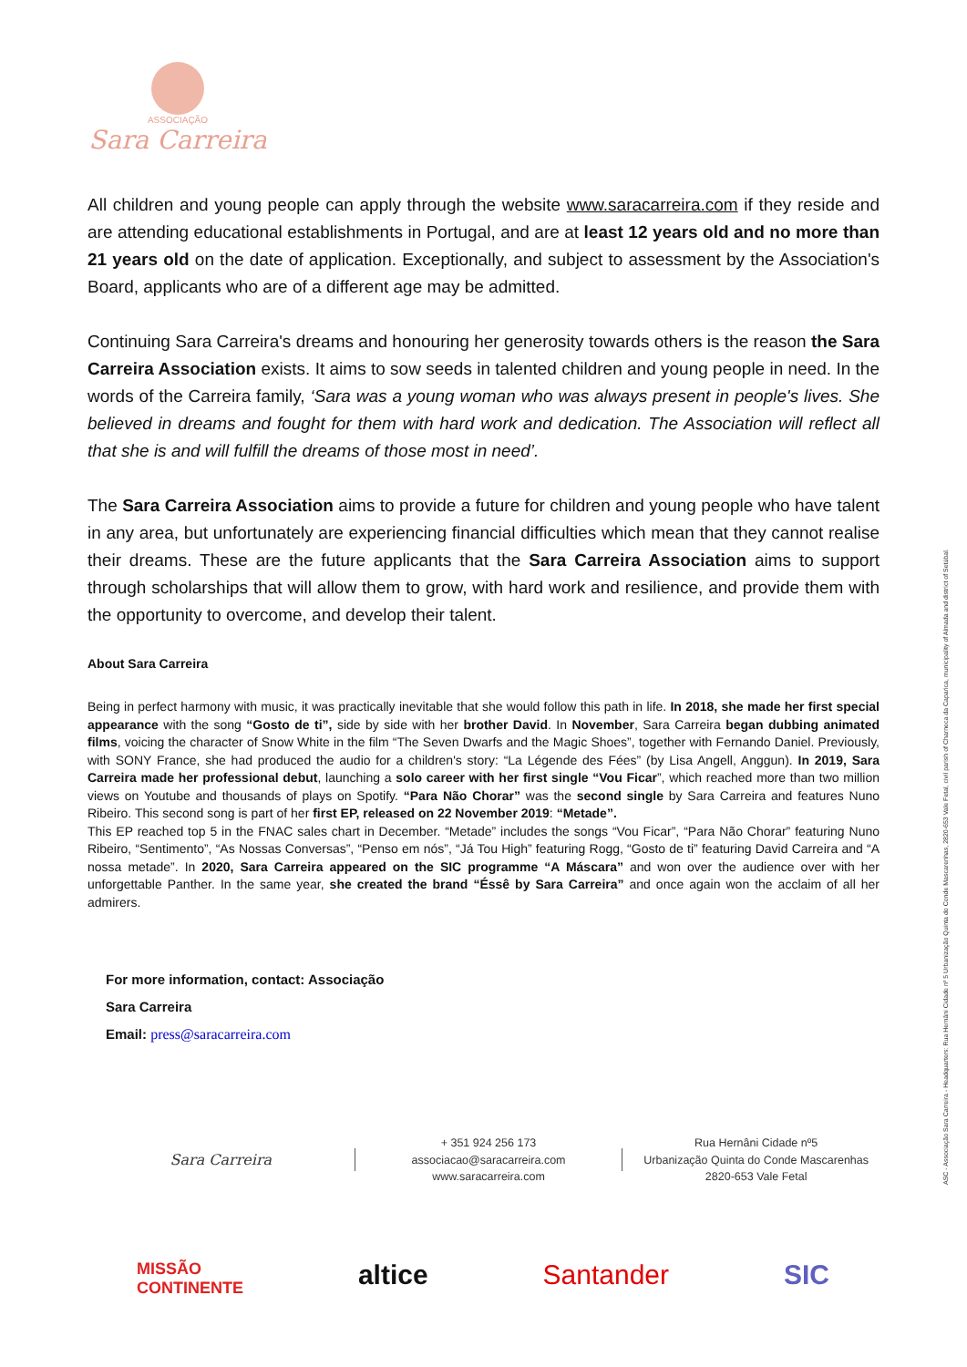ASSOCIAÇÃO
Sara Carreira
ASC - Associação Sara Carreira - Headquarters: Rua Hernâni Cidade nº 5 Urbanização Quinta do Conde Mascarenhas, 2820-653 Vale Fetal, civil parish of Charneca da Caparica, municipality of Almada and district of Setúbal.
All children and young people can apply through the website www.saracarreira.com if they reside and are attending educational establishments in Portugal, and are at least 12 years old and no more than 21 years old on the date of application. Exceptionally, and subject to assessment by the Association's Board, applicants who are of a different age may be admitted.
Continuing Sara Carreira's dreams and honouring her generosity towards others is the reason the Sara Carreira Association exists. It aims to sow seeds in talented children and young people in need. In the words of the Carreira family, ‘Sara was a young woman who was always present in people's lives. She believed in dreams and fought for them with hard work and dedication. The Association will reflect all that she is and will fulfill the dreams of those most in need’.
The Sara Carreira Association aims to provide a future for children and young people who have talent in any area, but unfortunately are experiencing financial difficulties which mean that they cannot realise their dreams. These are the future applicants that the Sara Carreira Association aims to support through scholarships that will allow them to grow, with hard work and resilience, and provide them with the opportunity to overcome, and develop their talent.
About Sara Carreira
Being in perfect harmony with music, it was practically inevitable that she would follow this path in life. In 2018, she made her first special appearance with the song “Gosto de ti”, side by side with her brother David. In November, Sara Carreira began dubbing animated films, voicing the character of Snow White in the film “The Seven Dwarfs and the Magic Shoes”, together with Fernando Daniel. Previously, with SONY France, she had produced the audio for a children's story: “La Légende des Fées” (by Lisa Angell, Anggun). In 2019, Sara Carreira made her professional debut, launching a solo career with her first single “Vou Ficar”, which reached more than two million views on Youtube and thousands of plays on Spotify. “Para Não Chorar” was the second single by Sara Carreira and features Nuno Ribeiro. This second song is part of her first EP, released on 22 November 2019: “Metade”.
This EP reached top 5 in the FNAC sales chart in December. “Metade” includes the songs “Vou Ficar”, “Para Não Chorar” featuring Nuno Ribeiro, “Sentimento”, “As Nossas Conversas”, “Penso em nós”, “Já Tou High” featuring Rogg, “Gosto de ti” featuring David Carreira and “A nossa metade”. In 2020, Sara Carreira appeared on the SIC programme “A Máscara” and won over the audience over with her unforgettable Panther. In the same year, she created the brand “Éssê by Sara Carreira” and once again won the acclaim of all her admirers.
For more information, contact: Associação
Sara Carreira
Email: press@saracarreira.com
Sara Carreira
+ 351 924 256 173
associacao@saracarreira.com
www.saracarreira.com
Rua Hernâni Cidade nº5
Urbanização Quinta do Conde Mascarenhas
2820-653 Vale Fetal
MISSÃO
CONTINENTE altice Santander SIC